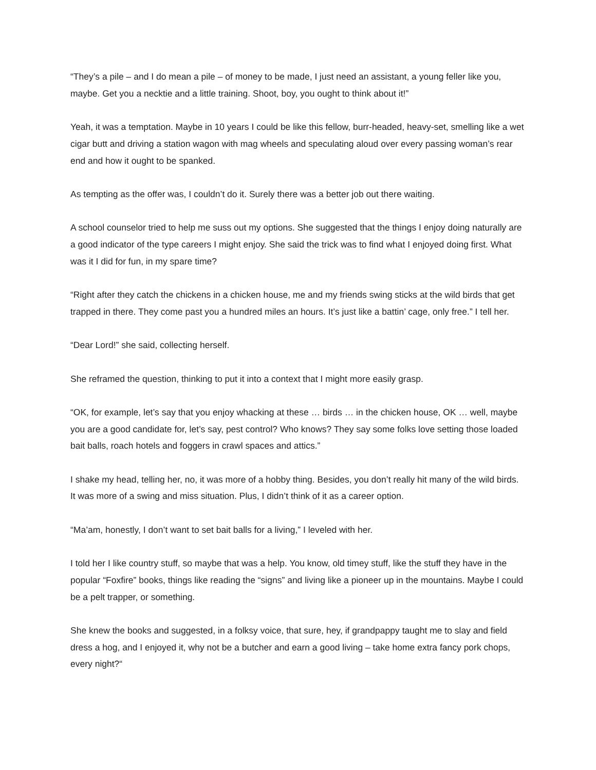“They’s a pile – and I do mean a pile – of money to be made, I just need an assistant, a young feller like you, maybe. Get you a necktie and a little training. Shoot, boy, you ought to think about it!”
Yeah, it was a temptation. Maybe in 10 years I could be like this fellow, burr-headed, heavy-set, smelling like a wet cigar butt and driving a station wagon with mag wheels and speculating aloud over every passing woman’s rear end and how it ought to be spanked.
As tempting as the offer was, I couldn’t do it. Surely there was a better job out there waiting.
A school counselor tried to help me suss out my options. She suggested that the things I enjoy doing naturally are a good indicator of the type careers I might enjoy. She said the trick was to find what I enjoyed doing first. What was it I did for fun, in my spare time?
“Right after they catch the chickens in a chicken house, me and my friends swing sticks at the wild birds that get trapped in there. They come past you a hundred miles an hours. It’s just like a battin’ cage, only free.” I tell her.
“Dear Lord!” she said, collecting herself.
She reframed the question, thinking to put it into a context that I might more easily grasp.
“OK, for example, let’s say that you enjoy whacking at these … birds … in the chicken house, OK … well, maybe you are a good candidate for, let’s say, pest control? Who knows? They say some folks love setting those loaded bait balls, roach hotels and foggers in crawl spaces and attics.”
I shake my head, telling her, no, it was more of a hobby thing. Besides, you don’t really hit many of the wild birds. It was more of a swing and miss situation. Plus, I didn’t think of it as a career option.
“Ma’am, honestly, I don’t want to set bait balls for a living,” I leveled with her.
I told her I like country stuff, so maybe that was a help. You know, old timey stuff, like the stuff they have in the popular “Foxfire” books, things like reading the “signs” and living like a pioneer up in the mountains. Maybe I could be a pelt trapper, or something.
She knew the books and suggested, in a folksy voice, that sure, hey, if grandpappy taught me to slay and field dress a hog, and I enjoyed it, why not be a butcher and earn a good living – take home extra fancy pork chops, every night?“